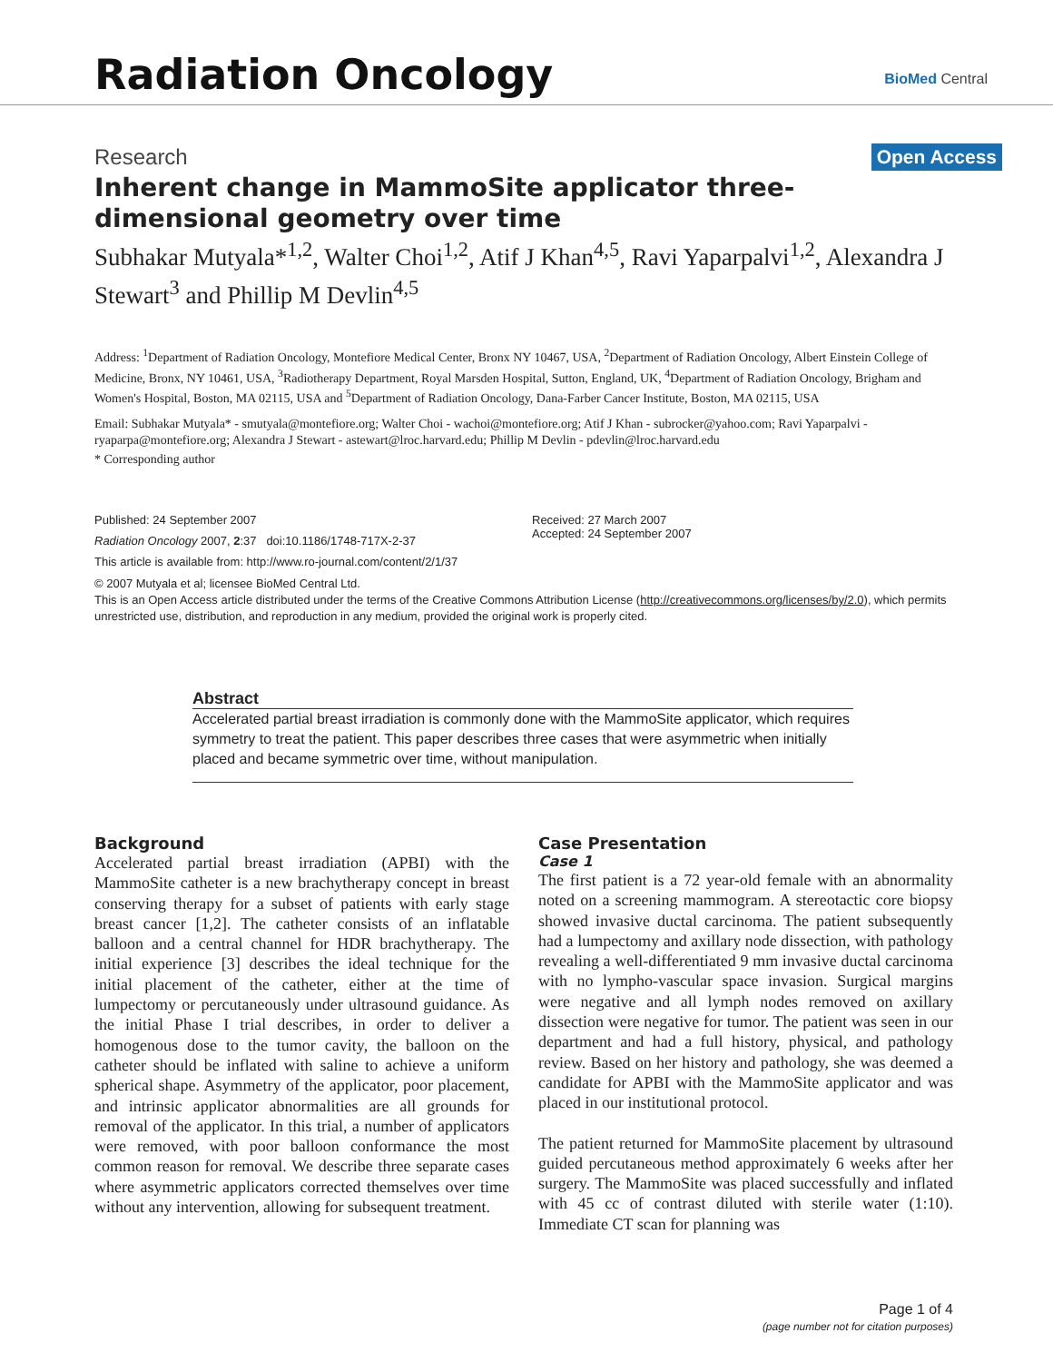Radiation Oncology BioMed Central
Research Open Access
Inherent change in MammoSite applicator three-dimensional geometry over time
Subhakar Mutyala*<sup>1,2</sup>, Walter Choi<sup>1,2</sup>, Atif J Khan<sup>4,5</sup>, Ravi Yaparpalvi<sup>1,2</sup>, Alexandra J Stewart<sup>3</sup> and Phillip M Devlin<sup>4,5</sup>
Address: <sup>1</sup>Department of Radiation Oncology, Montefiore Medical Center, Bronx NY 10467, USA, <sup>2</sup>Department of Radiation Oncology, Albert Einstein College of Medicine, Bronx, NY 10461, USA, <sup>3</sup>Radiotherapy Department, Royal Marsden Hospital, Sutton, England, UK, <sup>4</sup>Department of Radiation Oncology, Brigham and Women's Hospital, Boston, MA 02115, USA and <sup>5</sup>Department of Radiation Oncology, Dana-Farber Cancer Institute, Boston, MA 02115, USA
Email: Subhakar Mutyala* - smutyala@montefiore.org; Walter Choi - wachoi@montefiore.org; Atif J Khan - subrocker@yahoo.com; Ravi Yaparpalvi - ryaparpa@montefiore.org; Alexandra J Stewart - astewart@lroc.harvard.edu; Phillip M Devlin - pdevlin@lroc.harvard.edu
* Corresponding author
Published: 24 September 2007
Radiation Oncology 2007, 2:37 doi:10.1186/1748-717X-2-37
This article is available from: http://www.ro-journal.com/content/2/1/37
Received: 27 March 2007
Accepted: 24 September 2007
© 2007 Mutyala et al; licensee BioMed Central Ltd.
This is an Open Access article distributed under the terms of the Creative Commons Attribution License (http://creativecommons.org/licenses/by/2.0), which permits unrestricted use, distribution, and reproduction in any medium, provided the original work is properly cited.
Abstract
Accelerated partial breast irradiation is commonly done with the MammoSite applicator, which requires symmetry to treat the patient. This paper describes three cases that were asymmetric when initially placed and became symmetric over time, without manipulation.
Background
Accelerated partial breast irradiation (APBI) with the MammoSite catheter is a new brachytherapy concept in breast conserving therapy for a subset of patients with early stage breast cancer [1,2]. The catheter consists of an inflatable balloon and a central channel for HDR brachytherapy. The initial experience [3] describes the ideal technique for the initial placement of the catheter, either at the time of lumpectomy or percutaneously under ultrasound guidance. As the initial Phase I trial describes, in order to deliver a homogenous dose to the tumor cavity, the balloon on the catheter should be inflated with saline to achieve a uniform spherical shape. Asymmetry of the applicator, poor placement, and intrinsic applicator abnormalities are all grounds for removal of the applicator. In this trial, a number of applicators were removed, with poor balloon conformance the most common reason for removal. We describe three separate cases where asymmetric applicators corrected themselves over time without any intervention, allowing for subsequent treatment.
Case Presentation
Case 1
The first patient is a 72 year-old female with an abnormality noted on a screening mammogram. A stereotactic core biopsy showed invasive ductal carcinoma. The patient subsequently had a lumpectomy and axillary node dissection, with pathology revealing a well-differentiated 9 mm invasive ductal carcinoma with no lympho-vascular space invasion. Surgical margins were negative and all lymph nodes removed on axillary dissection were negative for tumor. The patient was seen in our department and had a full history, physical, and pathology review. Based on her history and pathology, she was deemed a candidate for APBI with the MammoSite applicator and was placed in our institutional protocol.
The patient returned for MammoSite placement by ultrasound guided percutaneous method approximately 6 weeks after her surgery. The MammoSite was placed successfully and inflated with 45 cc of contrast diluted with sterile water (1:10). Immediate CT scan for planning was
Page 1 of 4
(page number not for citation purposes)